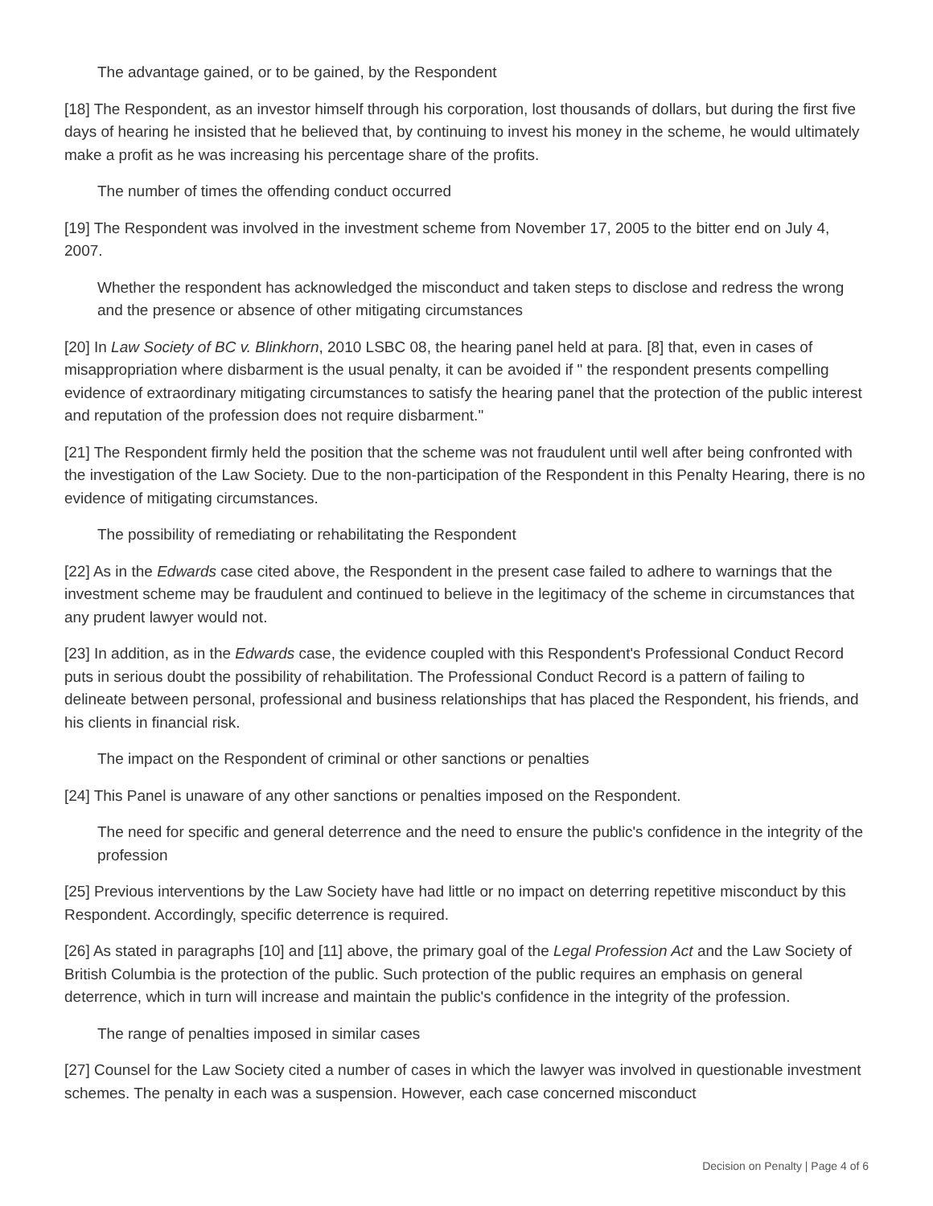The advantage gained, or to be gained, by the Respondent
[18] The Respondent, as an investor himself through his corporation, lost thousands of dollars, but during the first five days of hearing he insisted that he believed that, by continuing to invest his money in the scheme, he would ultimately make a profit as he was increasing his percentage share of the profits.
The number of times the offending conduct occurred
[19] The Respondent was involved in the investment scheme from November 17, 2005 to the bitter end on July 4, 2007.
Whether the respondent has acknowledged the misconduct and taken steps to disclose and redress the wrong and the presence or absence of other mitigating circumstances
[20] In Law Society of BC v. Blinkhorn, 2010 LSBC 08, the hearing panel held at para. [8] that, even in cases of misappropriation where disbarment is the usual penalty, it can be avoided if " the respondent presents compelling evidence of extraordinary mitigating circumstances to satisfy the hearing panel that the protection of the public interest and reputation of the profession does not require disbarment."
[21] The Respondent firmly held the position that the scheme was not fraudulent until well after being confronted with the investigation of the Law Society. Due to the non-participation of the Respondent in this Penalty Hearing, there is no evidence of mitigating circumstances.
The possibility of remediating or rehabilitating the Respondent
[22] As in the Edwards case cited above, the Respondent in the present case failed to adhere to warnings that the investment scheme may be fraudulent and continued to believe in the legitimacy of the scheme in circumstances that any prudent lawyer would not.
[23] In addition, as in the Edwards case, the evidence coupled with this Respondent's Professional Conduct Record puts in serious doubt the possibility of rehabilitation. The Professional Conduct Record is a pattern of failing to delineate between personal, professional and business relationships that has placed the Respondent, his friends, and his clients in financial risk.
The impact on the Respondent of criminal or other sanctions or penalties
[24] This Panel is unaware of any other sanctions or penalties imposed on the Respondent.
The need for specific and general deterrence and the need to ensure the public's confidence in the integrity of the profession
[25] Previous interventions by the Law Society have had little or no impact on deterring repetitive misconduct by this Respondent. Accordingly, specific deterrence is required.
[26] As stated in paragraphs [10] and [11] above, the primary goal of the Legal Profession Act and the Law Society of British Columbia is the protection of the public. Such protection of the public requires an emphasis on general deterrence, which in turn will increase and maintain the public's confidence in the integrity of the profession.
The range of penalties imposed in similar cases
[27] Counsel for the Law Society cited a number of cases in which the lawyer was involved in questionable investment schemes. The penalty in each was a suspension. However, each case concerned misconduct
Decision on Penalty | Page 4 of 6